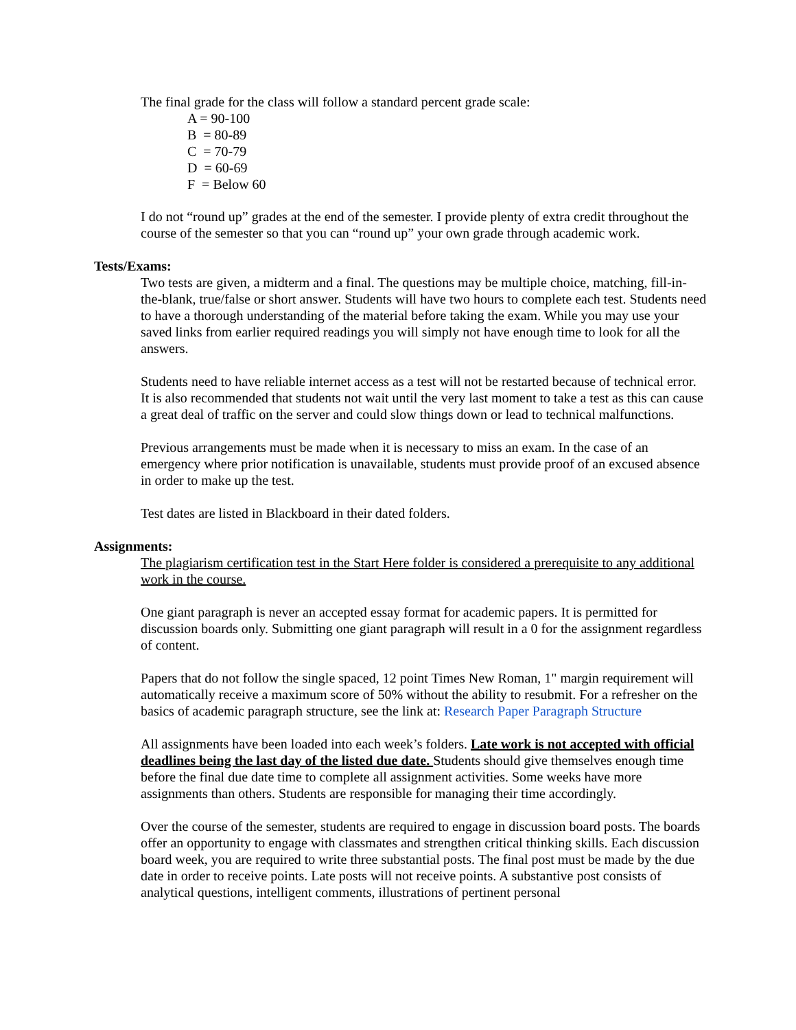The final grade for the class will follow a standard percent grade scale:
A = 90-100
B = 80-89
C = 70-79
D = 60-69
F = Below 60
I do not “round up” grades at the end of the semester. I provide plenty of extra credit throughout the course of the semester so that you can “round up” your own grade through academic work.
Tests/Exams:
Two tests are given, a midterm and a final. The questions may be multiple choice, matching, fill-in-the-blank, true/false or short answer. Students will have two hours to complete each test. Students need to have a thorough understanding of the material before taking the exam. While you may use your saved links from earlier required readings you will simply not have enough time to look for all the answers.
Students need to have reliable internet access as a test will not be restarted because of technical error. It is also recommended that students not wait until the very last moment to take a test as this can cause a great deal of traffic on the server and could slow things down or lead to technical malfunctions.
Previous arrangements must be made when it is necessary to miss an exam. In the case of an emergency where prior notification is unavailable, students must provide proof of an excused absence in order to make up the test.
Test dates are listed in Blackboard in their dated folders.
Assignments:
The plagiarism certification test in the Start Here folder is considered a prerequisite to any additional work in the course.
One giant paragraph is never an accepted essay format for academic papers. It is permitted for discussion boards only. Submitting one giant paragraph will result in a 0 for the assignment regardless of content.
Papers that do not follow the single spaced, 12 point Times New Roman, 1" margin requirement will automatically receive a maximum score of 50% without the ability to resubmit. For a refresher on the basics of academic paragraph structure, see the link at: Research Paper Paragraph Structure
All assignments have been loaded into each week’s folders. Late work is not accepted with official deadlines being the last day of the listed due date. Students should give themselves enough time before the final due date time to complete all assignment activities. Some weeks have more assignments than others. Students are responsible for managing their time accordingly.
Over the course of the semester, students are required to engage in discussion board posts. The boards offer an opportunity to engage with classmates and strengthen critical thinking skills. Each discussion board week, you are required to write three substantial posts. The final post must be made by the due date in order to receive points. Late posts will not receive points. A substantive post consists of analytical questions, intelligent comments, illustrations of pertinent personal